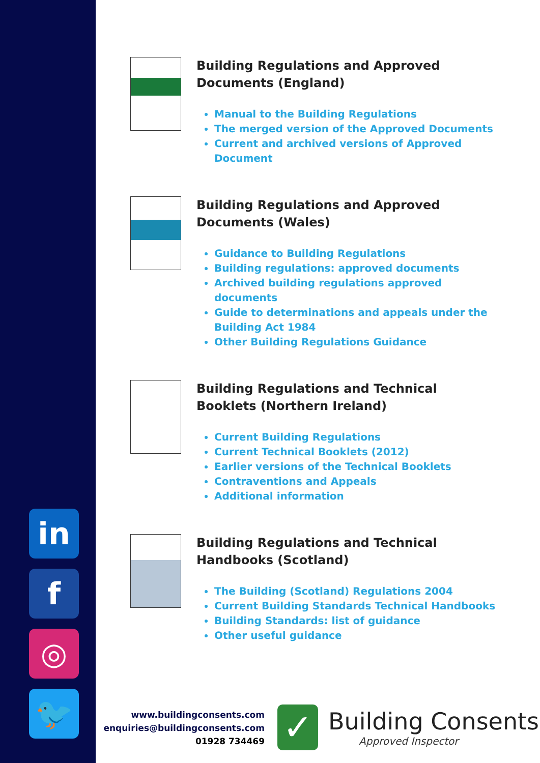in
f
◎
🐦
Building Regulations and Approved Documents (England)
Manual to the Building Regulations
The merged version of the Approved Documents
Current and archived versions of Approved Document
Building Regulations and Approved Documents (Wales)
Guidance to Building Regulations
Building regulations: approved documents
Archived building regulations approved documents
Guide to determinations and appeals under the Building Act 1984
Other Building Regulations Guidance
Building Regulations and Technical Booklets (Northern Ireland)
Current Building Regulations
Current Technical Booklets (2012)
Earlier versions of the Technical Booklets
Contraventions and Appeals
Additional information
Building Regulations and Technical Handbooks (Scotland)
The Building (Scotland) Regulations 2004
Current Building Standards Technical Handbooks
Building Standards: list of guidance
Other useful guidance
www.buildingconsents.com
enquiries@buildingconsents.com
01928 734469
✓
Building Consents
Approved Inspector